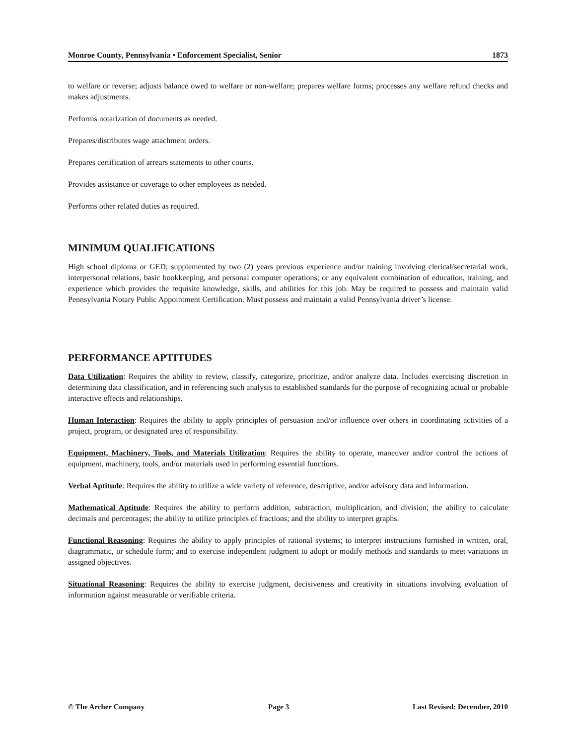Monroe County, Pennsylvania • Enforcement Specialist, Senior 1873
to welfare or reverse; adjusts balance owed to welfare or non-welfare; prepares welfare forms; processes any welfare refund checks and makes adjustments.
Performs notarization of documents as needed.
Prepares/distributes wage attachment orders.
Prepares certification of arrears statements to other courts.
Provides assistance or coverage to other employees as needed.
Performs other related duties as required.
MINIMUM QUALIFICATIONS
High school diploma or GED; supplemented by two (2) years previous experience and/or training involving clerical/secretarial work, interpersonal relations, basic bookkeeping, and personal computer operations; or any equivalent combination of education, training, and experience which provides the requisite knowledge, skills, and abilities for this job. May be required to possess and maintain valid Pennsylvania Notary Public Appointment Certification. Must possess and maintain a valid Pennsylvania driver’s license.
PERFORMANCE APTITUDES
Data Utilization: Requires the ability to review, classify, categorize, prioritize, and/or analyze data. Includes exercising discretion in determining data classification, and in referencing such analysis to established standards for the purpose of recognizing actual or probable interactive effects and relationships.
Human Interaction: Requires the ability to apply principles of persuasion and/or influence over others in coordinating activities of a project, program, or designated area of responsibility.
Equipment, Machinery, Tools, and Materials Utilization: Requires the ability to operate, maneuver and/or control the actions of equipment, machinery, tools, and/or materials used in performing essential functions.
Verbal Aptitude: Requires the ability to utilize a wide variety of reference, descriptive, and/or advisory data and information.
Mathematical Aptitude: Requires the ability to perform addition, subtraction, multiplication, and division; the ability to calculate decimals and percentages; the ability to utilize principles of fractions; and the ability to interpret graphs.
Functional Reasoning: Requires the ability to apply principles of rational systems; to interpret instructions furnished in written, oral, diagrammatic, or schedule form; and to exercise independent judgment to adopt or modify methods and standards to meet variations in assigned objectives.
Situational Reasoning: Requires the ability to exercise judgment, decisiveness and creativity in situations involving evaluation of information against measurable or verifiable criteria.
© The Archer Company Page 3 Last Revised: December, 2010